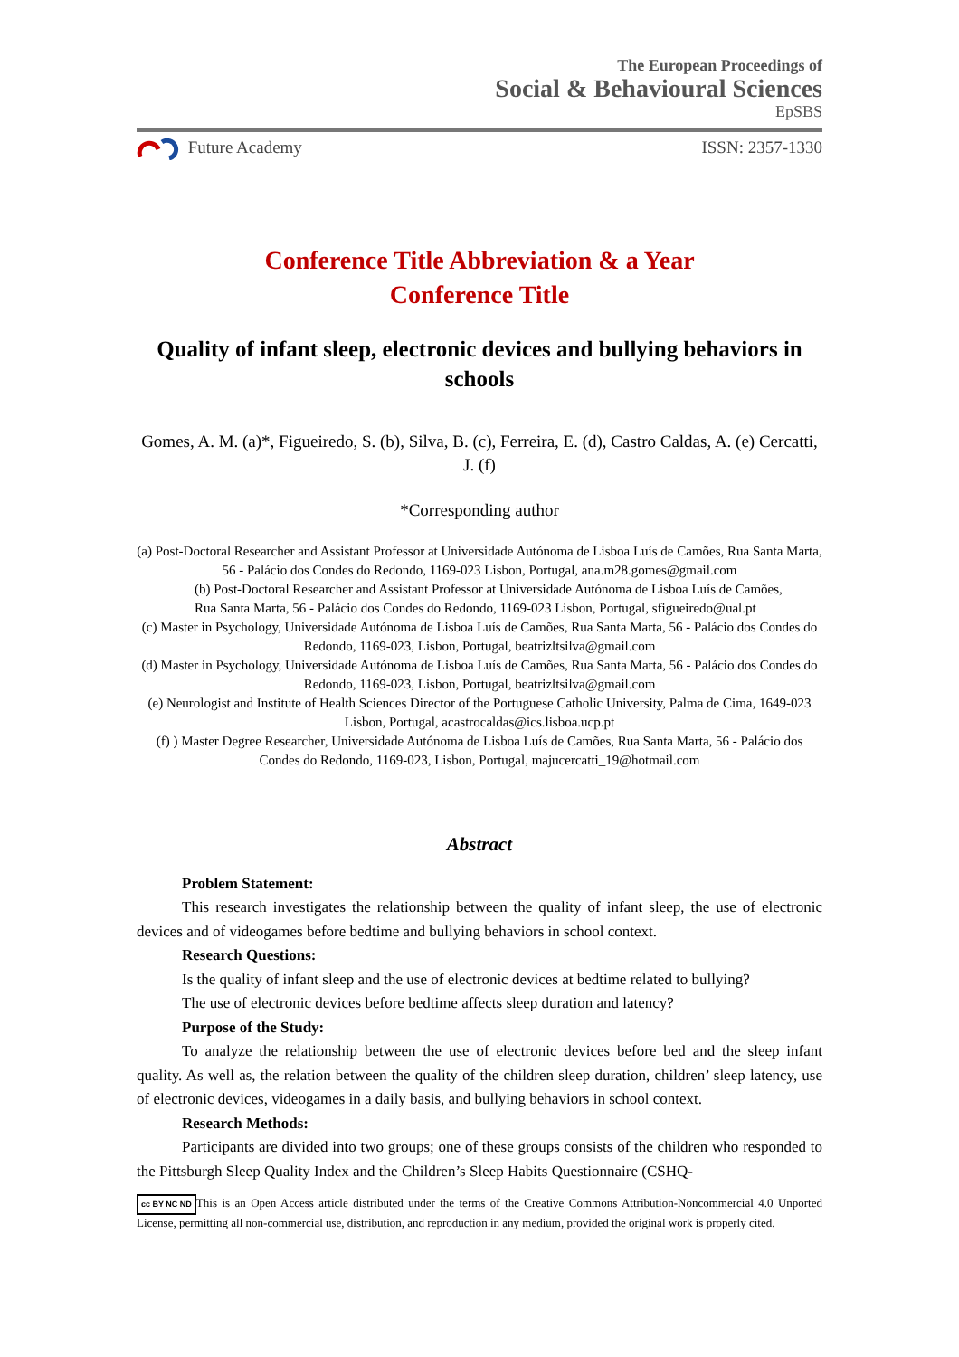The European Proceedings of
Social & Behavioural Sciences
EpSBS
Future Academy ISSN: 2357-1330
Conference Title Abbreviation & a Year
Conference Title
Quality of infant sleep, electronic devices and bullying behaviors in schools
Gomes, A. M. (a)*, Figueiredo, S. (b), Silva, B. (c), Ferreira, E. (d), Castro Caldas, A. (e) Cercatti, J. (f)
*Corresponding author
(a) Post-Doctoral Researcher and Assistant Professor at Universidade Autónoma de Lisboa Luís de Camões, Rua Santa Marta, 56 - Palácio dos Condes do Redondo, 1169-023 Lisbon, Portugal, ana.m28.gomes@gmail.com
(b) Post-Doctoral Researcher and Assistant Professor at Universidade Autónoma de Lisboa Luís de Camões, Rua Santa Marta, 56 - Palácio dos Condes do Redondo, 1169-023 Lisbon, Portugal, sfigueiredo@ual.pt
(c) Master in Psychology, Universidade Autónoma de Lisboa Luís de Camões, Rua Santa Marta, 56 - Palácio dos Condes do Redondo, 1169-023, Lisbon, Portugal, beatrizltsilva@gmail.com
(d) Master in Psychology, Universidade Autónoma de Lisboa Luís de Camões, Rua Santa Marta, 56 - Palácio dos Condes do Redondo, 1169-023, Lisbon, Portugal, beatrizltsilva@gmail.com
(e) Neurologist and Institute of Health Sciences Director of the Portuguese Catholic University, Palma de Cima, 1649-023 Lisbon, Portugal, acastrocaldas@ics.lisboa.ucp.pt
(f) ) Master Degree Researcher, Universidade Autónoma de Lisboa Luís de Camões, Rua Santa Marta, 56 - Palácio dos Condes do Redondo, 1169-023, Lisbon, Portugal, majucercatti_19@hotmail.com
Abstract
Problem Statement:
This research investigates the relationship between the quality of infant sleep, the use of electronic devices and of videogames before bedtime and bullying behaviors in school context.
Research Questions:
Is the quality of infant sleep and the use of electronic devices at bedtime related to bullying?
The use of electronic devices before bedtime affects sleep duration and latency?
Purpose of the Study:
To analyze the relationship between the use of electronic devices before bed and the sleep infant quality. As well as, the relation between the quality of the children sleep duration, children’ sleep latency, use of electronic devices, videogames in a daily basis, and bullying behaviors in school context.
Research Methods:
Participants are divided into two groups; one of these groups consists of the children who responded to the Pittsburgh Sleep Quality Index and the Children’s Sleep Habits Questionnaire (CSHQ-
cc BY NC ND This is an Open Access article distributed under the terms of the Creative Commons Attribution-Noncommercial 4.0 Unported License, permitting all non-commercial use, distribution, and reproduction in any medium, provided the original work is properly cited.